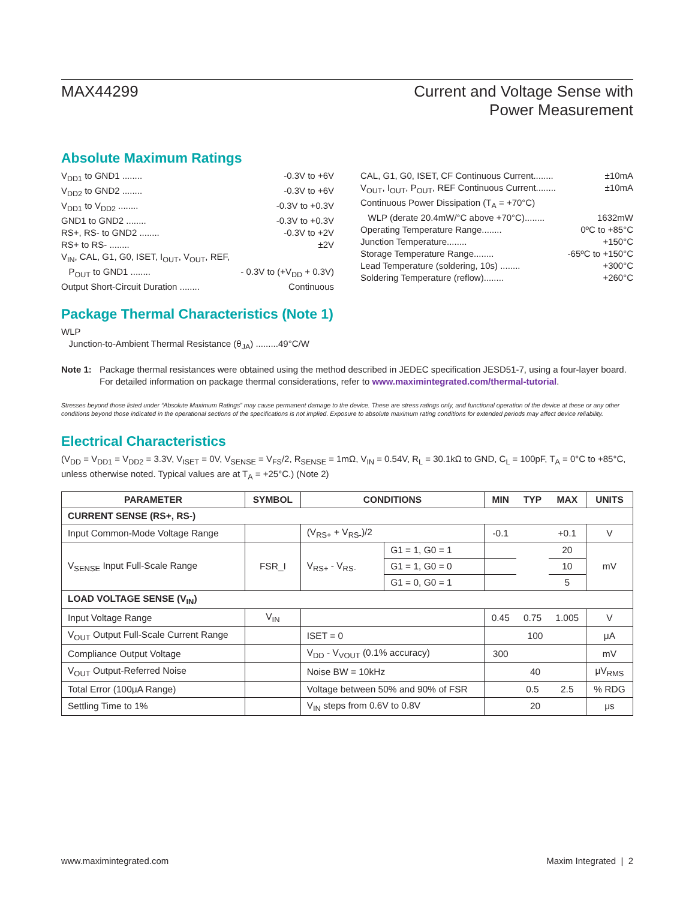MAX44299 Current and Voltage Sense with
Power Measurement
Absolute Maximum Ratings
V<sub>DD1</sub> to GND1 ........ -0.3V to +6V
V<sub>DD2</sub> to GND2 ........ -0.3V to +6V
V<sub>DD1</sub> to V<sub>DD2</sub> ........ -0.3V to +0.3V
GND1 to GND2 ........ -0.3V to +0.3V
RS+, RS- to GND2 ........ -0.3V to +2V
RS+ to RS- ........ ±2V
V<sub>IN</sub>, CAL, G1, G0, ISET, I<sub>OUT</sub>, V<sub>OUT</sub>, REF,
P<sub>OUT</sub> to GND1 ........ - 0.3V to (+V<sub>DD</sub> + 0.3V)
Output Short-Circuit Duration ........ Continuous
CAL, G1, G0, ISET, CF Continuous Current........ ±10mA
V<sub>OUT</sub>, I<sub>OUT</sub>, P<sub>OUT</sub>, REF Continuous Current........ ±10mA
Continuous Power Dissipation (T<sub>A</sub> = +70°C)
WLP (derate 20.4mW/°C above +70°C)........ 1632mW
Operating Temperature Range........ 0ºC to +85°C
Junction Temperature........ +150°C
Storage Temperature Range........ -65ºC to +150°C
Lead Temperature (soldering, 10s) ........ +300°C
Soldering Temperature (reflow)........ +260°C
Package Thermal Characteristics (Note 1)
WLP
Junction-to-Ambient Thermal Resistance (θ<sub>JA</sub>) .........49°C/W
Note 1: Package thermal resistances were obtained using the method described in JEDEC specification JESD51-7, using a four-layer board. For detailed information on package thermal considerations, refer to www.maximintegrated.com/thermal-tutorial.
Stresses beyond those listed under “Absolute Maximum Ratings” may cause permanent damage to the device. These are stress ratings only, and functional operation of the device at these or any other conditions beyond those indicated in the operational sections of the specifications is not implied. Exposure to absolute maximum rating conditions for extended periods may affect device reliability.
Electrical Characteristics
(V<sub>DD</sub> = V<sub>DD1</sub> = V<sub>DD2</sub> = 3.3V, V<sub>ISET</sub> = 0V, V<sub>SENSE</sub> = V<sub>FS</sub>/2, R<sub>SENSE</sub> = 1mΩ, V<sub>IN</sub> = 0.54V, R<sub>L</sub> = 30.1kΩ to GND, C<sub>L</sub> = 100pF, T<sub>A</sub> = 0°C to +85°C, unless otherwise noted. Typical values are at T<sub>A</sub> = +25°C.) (Note 2)
| PARAMETER | SYMBOL | CONDITIONS | | MIN | TYP | MAX | UNITS |
| --- | --- | --- | --- | --- | --- | --- | --- |
| CURRENT SENSE (RS+, RS-) | | | | | | | |
| Input Common-Mode Voltage Range | | (V<sub>RS+</sub> + V<sub>RS-</sub>)/2 | | -0.1 | | +0.1 | V |
| V<sub>SENSE</sub> Input Full-Scale Range | FSR_I | V<sub>RS+</sub> - V<sub>RS-</sub> | G1 = 1, G0 = 1 | | | 20 | mV |
| | | | G1 = 1, G0 = 0 | | | 10 | |
| | | | G1 = 0, G0 = 1 | | | 5 | |
| LOAD VOLTAGE SENSE (V<sub>IN</sub>) | | | | | | | |
| Input Voltage Range | V<sub>IN</sub> | | | 0.45 | 0.75 | 1.005 | V |
| V<sub>OUT</sub> Output Full-Scale Current Range | | ISET = 0 | | 100 | | | μA |
| Compliance Output Voltage | | V<sub>DD</sub> - V<sub>VOUT</sub> (0.1% accuracy) | | 300 | | | mV |
| V<sub>OUT</sub> Output-Referred Noise | | Noise BW = 10kHz | | 40 | | | μV<sub>RMS</sub> |
| Total Error (100μA Range) | | Voltage between 50% and 90% of FSR | | | 0.5 | 2.5 | % RDG |
| Settling Time to 1% | | V<sub>IN</sub> steps from 0.6V to 0.8V | | 20 | | | μs |
www.maximintegrated.com Maxim Integrated | 2